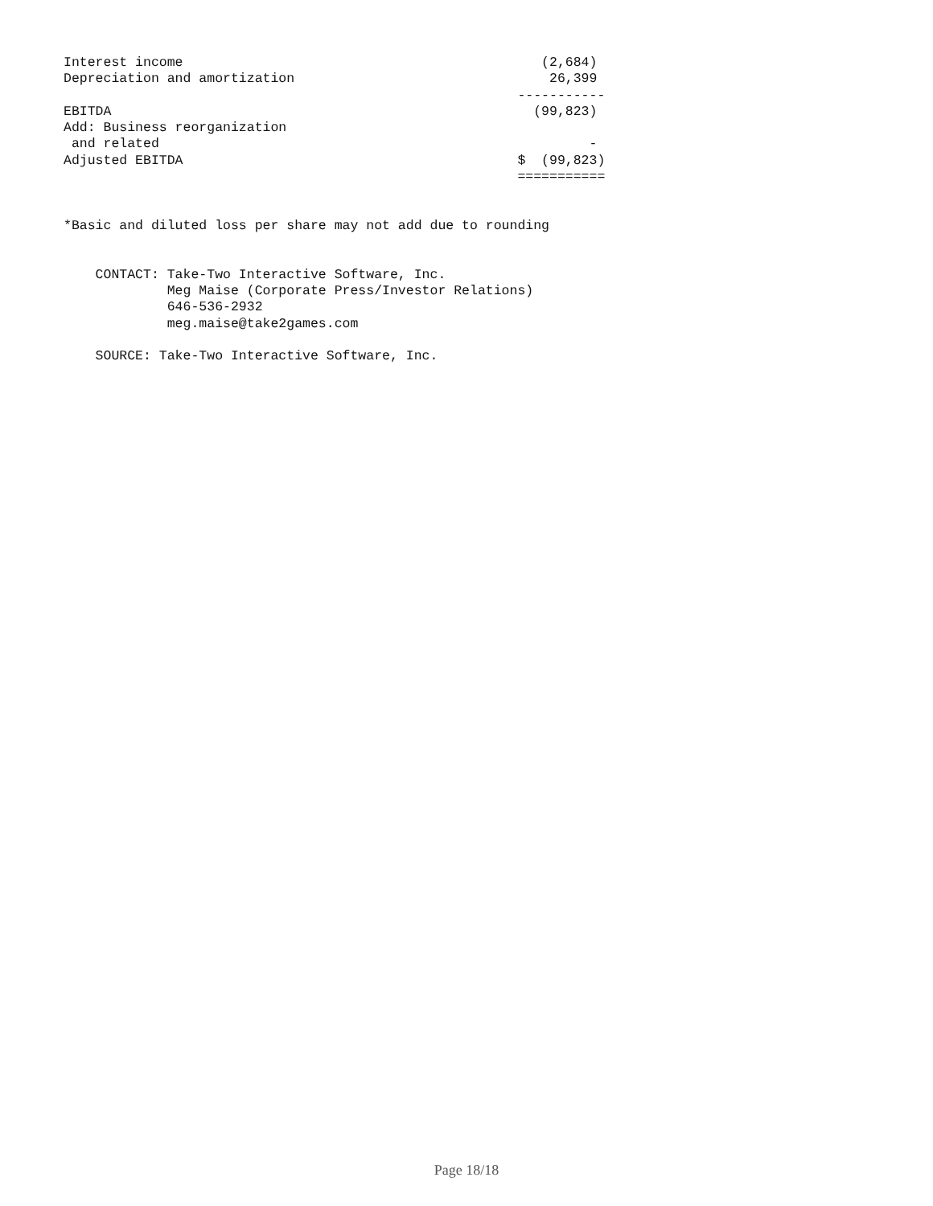Interest income                                             (2,684)
Depreciation and amortization                                26,399
                                                         -----------
EBITDA                                                     (99,823)
Add: Business reorganization
 and related                                                      -
Adjusted EBITDA                                          $  (99,823)
                                                         ===========


*Basic and diluted loss per share may not add due to rounding


    CONTACT: Take-Two Interactive Software, Inc.
             Meg Maise (Corporate Press/Investor Relations)
             646-536-2932
             meg.maise@take2games.com

    SOURCE: Take-Two Interactive Software, Inc.
Page 18/18